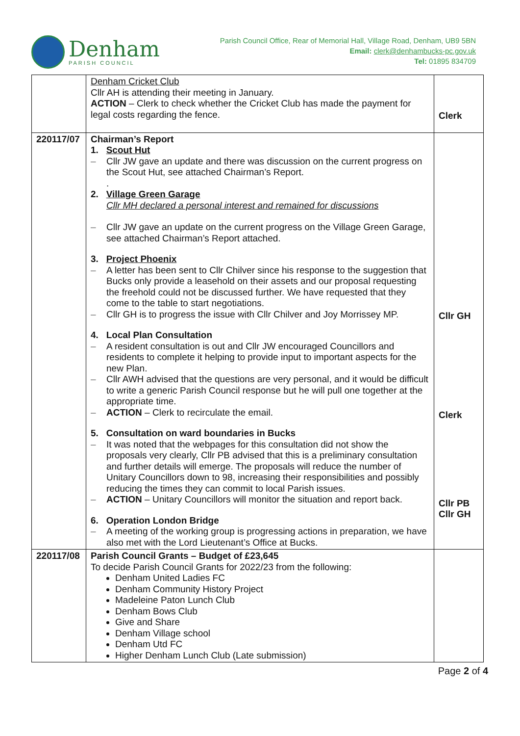Denham
PARISH COUNCIL
Parish Council Office, Rear of Memorial Hall, Village Road, Denham, UB9 5BN
Email: clerk@denhambucks-pc.gov.uk
Tel: 01895 834709
| | Denham Cricket Club Cllr AH is attending their meeting in January. ACTION – Clerk to check whether the Cricket Club has made the payment for legal costs regarding the fence. | Clerk |
| 220117/07 | Chairman’s Report 1. Scout Hut – Cllr JW gave an update and there was discussion on the current progress on the Scout Hut, see attached Chairman’s Report. . 2. Village Green Garage Cllr MH declared a personal interest and remained for discussions – Cllr JW gave an update on the current progress on the Village Green Garage, see attached Chairman’s Report attached. 3. Project Phoenix – A letter has been sent to Cllr Chilver since his response to the suggestion that Bucks only provide a leasehold on their assets and our proposal requesting the freehold could not be discussed further. We have requested that they come to the table to start negotiations. – Cllr GH is to progress the issue with Cllr Chilver and Joy Morrissey MP. 4. Local Plan Consultation – A resident consultation is out and Cllr JW encouraged Councillors and residents to complete it helping to provide input to important aspects for the new Plan. – Cllr AWH advised that the questions are very personal, and it would be difficult to write a generic Parish Council response but he will pull one together at the appropriate time. – ACTION – Clerk to recirculate the email. 5. Consultation on ward boundaries in Bucks – It was noted that the webpages for this consultation did not show the proposals very clearly, Cllr PB advised that this is a preliminary consultation and further details will emerge. The proposals will reduce the number of Unitary Councillors down to 98, increasing their responsibilities and possibly reducing the times they can commit to local Parish issues. – ACTION – Unitary Councillors will monitor the situation and report back. 6. Operation London Bridge – A meeting of the working group is progressing actions in preparation, we have also met with the Lord Lieutenant’s Office at Bucks. | Cllr GH Clerk Cllr PB Cllr GH |
| 220117/08 | Parish Council Grants – Budget of £23,645 To decide Parish Council Grants for 2022/23 from the following: Denham United Ladies FC Denham Community History Project Madeleine Paton Lunch Club Denham Bows Club Give and Share Denham Village school Denham Utd FC Higher Denham Lunch Club (Late submission) | |
Page 2 of 4